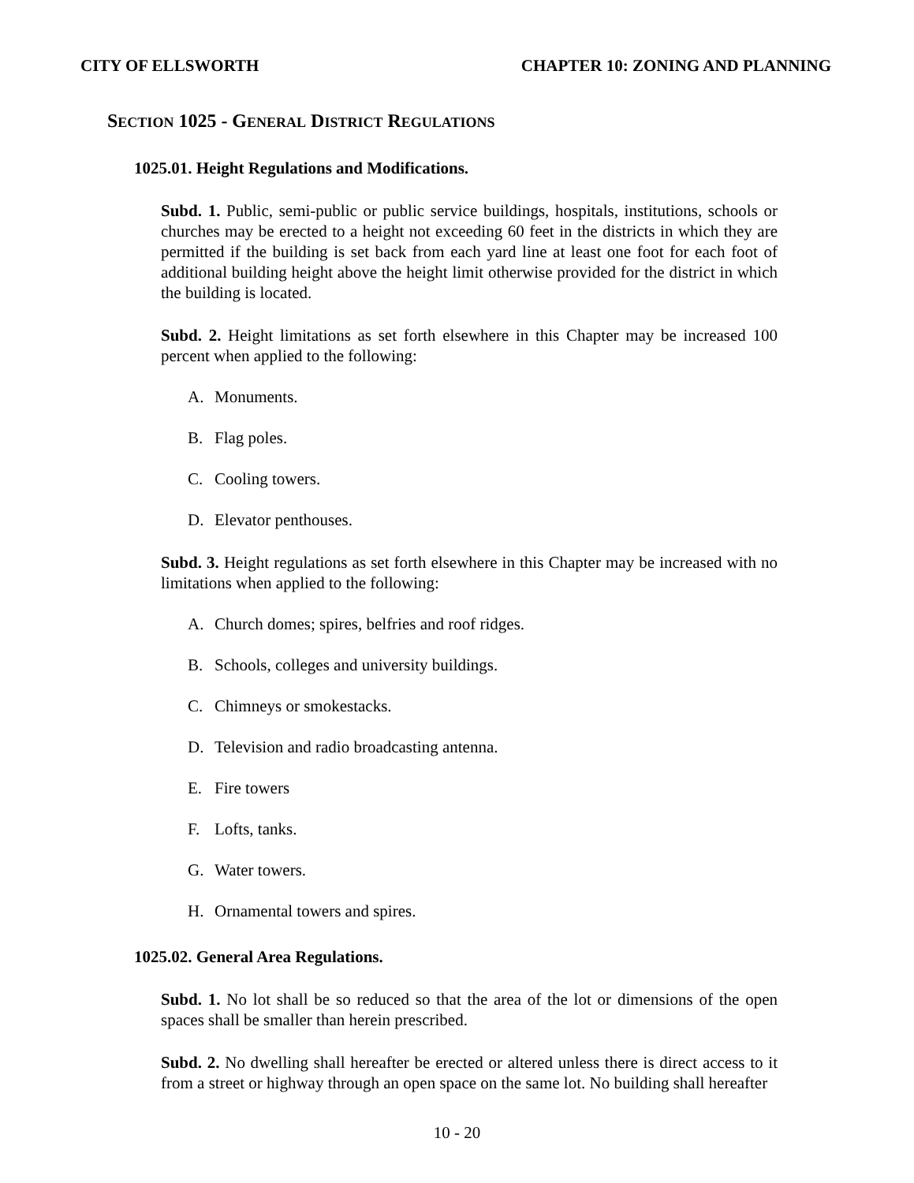CITY OF ELLSWORTH CHAPTER 10: ZONING AND PLANNING
SECTION 1025 - GENERAL DISTRICT REGULATIONS
1025.01. Height Regulations and Modifications.
Subd. 1. Public, semi-public or public service buildings, hospitals, institutions, schools or churches may be erected to a height not exceeding 60 feet in the districts in which they are permitted if the building is set back from each yard line at least one foot for each foot of additional building height above the height limit otherwise provided for the district in which the building is located.
Subd. 2. Height limitations as set forth elsewhere in this Chapter may be increased 100 percent when applied to the following:
A. Monuments.
B. Flag poles.
C. Cooling towers.
D. Elevator penthouses.
Subd. 3. Height regulations as set forth elsewhere in this Chapter may be increased with no limitations when applied to the following:
A. Church domes; spires, belfries and roof ridges.
B. Schools, colleges and university buildings.
C. Chimneys or smokestacks.
D. Television and radio broadcasting antenna.
E. Fire towers
F. Lofts, tanks.
G. Water towers.
H. Ornamental towers and spires.
1025.02. General Area Regulations.
Subd. 1. No lot shall be so reduced so that the area of the lot or dimensions of the open spaces shall be smaller than herein prescribed.
Subd. 2. No dwelling shall hereafter be erected or altered unless there is direct access to it from a street or highway through an open space on the same lot. No building shall hereafter
10 - 20